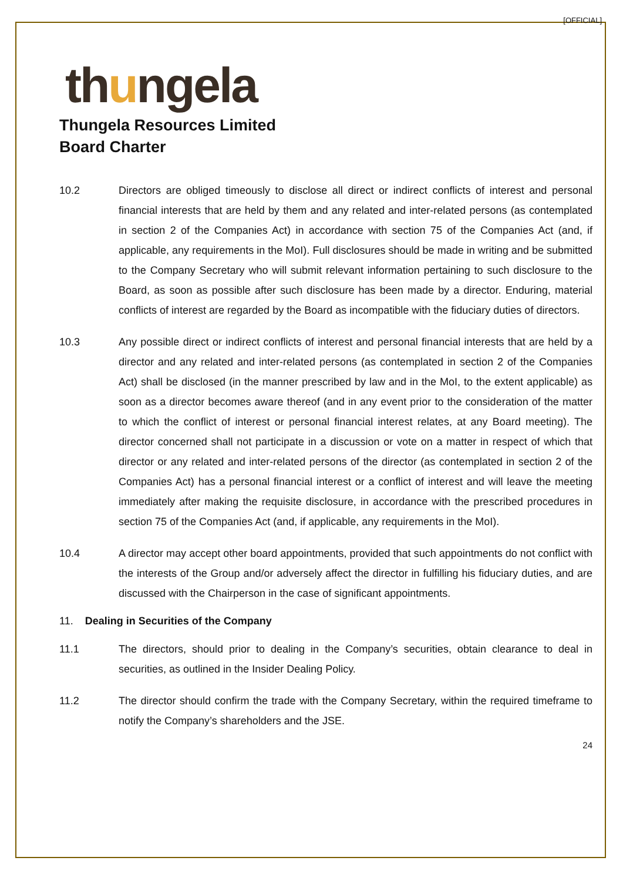[OFFICIAL]
thungela
Thungela Resources Limited
Board Charter
10.2 Directors are obliged timeously to disclose all direct or indirect conflicts of interest and personal financial interests that are held by them and any related and inter-related persons (as contemplated in section 2 of the Companies Act) in accordance with section 75 of the Companies Act (and, if applicable, any requirements in the MoI). Full disclosures should be made in writing and be submitted to the Company Secretary who will submit relevant information pertaining to such disclosure to the Board, as soon as possible after such disclosure has been made by a director. Enduring, material conflicts of interest are regarded by the Board as incompatible with the fiduciary duties of directors.
10.3 Any possible direct or indirect conflicts of interest and personal financial interests that are held by a director and any related and inter-related persons (as contemplated in section 2 of the Companies Act) shall be disclosed (in the manner prescribed by law and in the MoI, to the extent applicable) as soon as a director becomes aware thereof (and in any event prior to the consideration of the matter to which the conflict of interest or personal financial interest relates, at any Board meeting). The director concerned shall not participate in a discussion or vote on a matter in respect of which that director or any related and inter-related persons of the director (as contemplated in section 2 of the Companies Act) has a personal financial interest or a conflict of interest and will leave the meeting immediately after making the requisite disclosure, in accordance with the prescribed procedures in section 75 of the Companies Act (and, if applicable, any requirements in the MoI).
10.4 A director may accept other board appointments, provided that such appointments do not conflict with the interests of the Group and/or adversely affect the director in fulfilling his fiduciary duties, and are discussed with the Chairperson in the case of significant appointments.
11. Dealing in Securities of the Company
11.1 The directors, should prior to dealing in the Company’s securities, obtain clearance to deal in securities, as outlined in the Insider Dealing Policy.
11.2 The director should confirm the trade with the Company Secretary, within the required timeframe to notify the Company’s shareholders and the JSE.
24